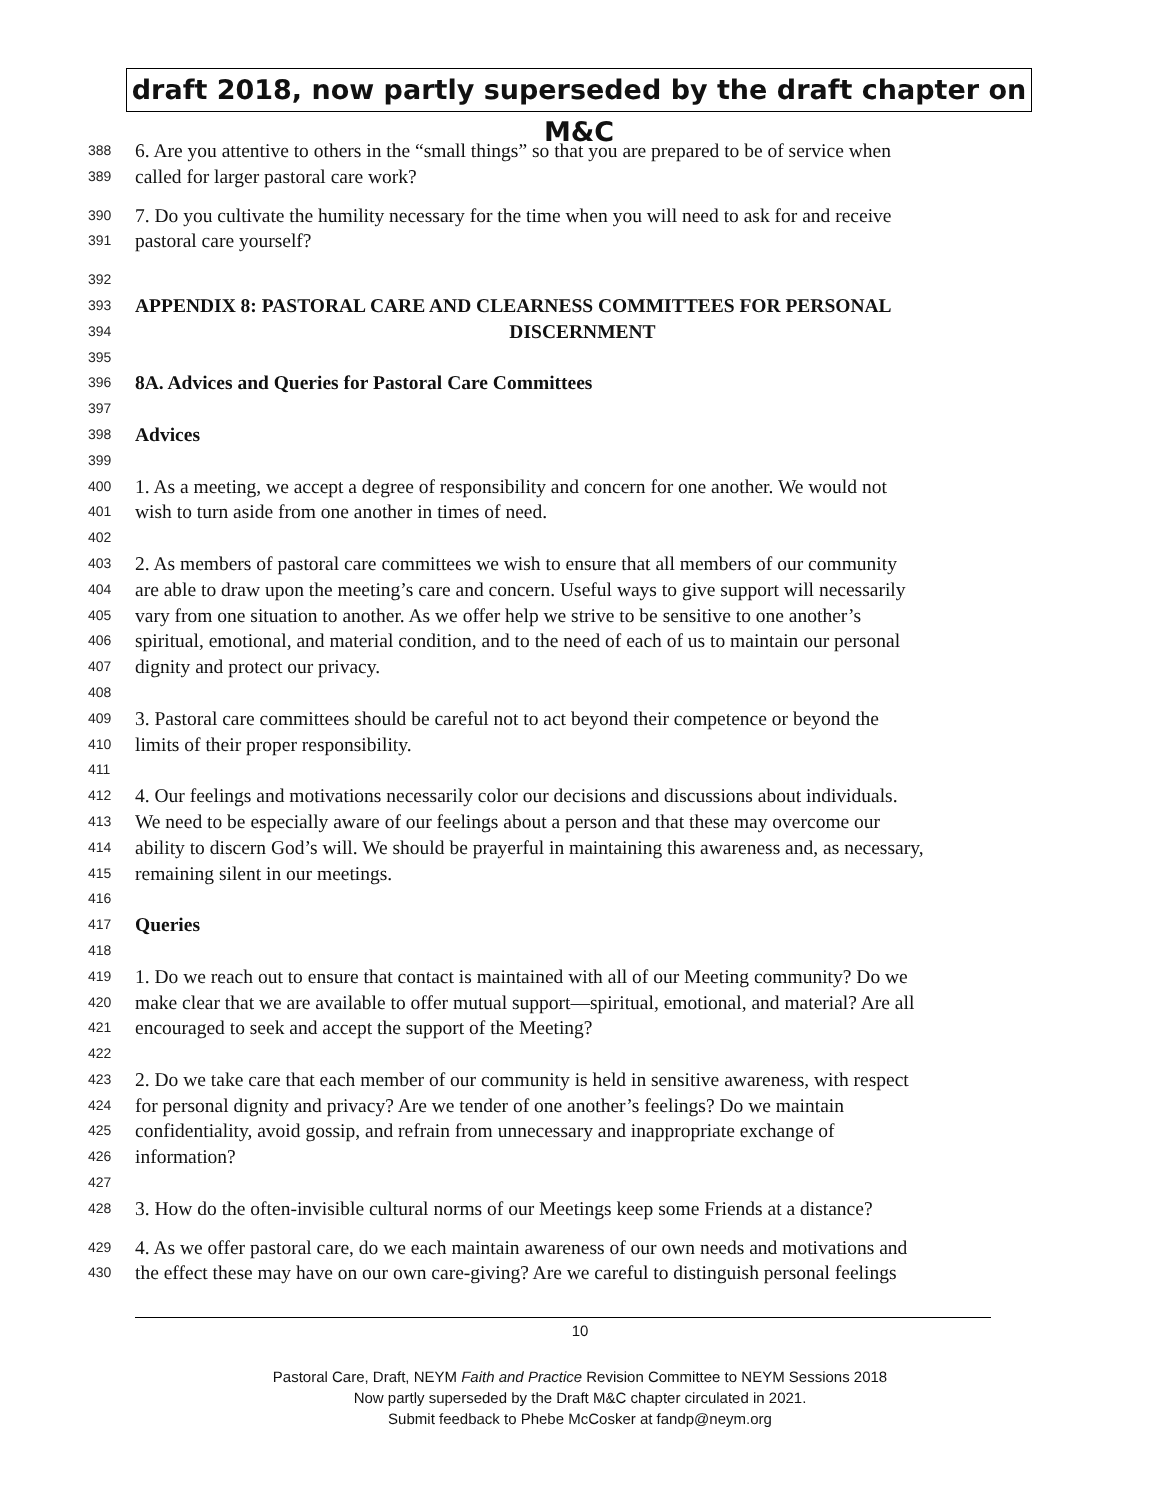draft 2018, now partly superseded by the draft chapter on M&C
388 6. Are you attentive to others in the “small things” so that you are prepared to be of service when
389 called for larger pastoral care work?
390 7. Do you cultivate the humility necessary for the time when you will need to ask for and receive
391 pastoral care yourself?
392
393 APPENDIX 8: PASTORAL CARE AND CLEARNESS COMMITTEES FOR PERSONAL
394 DISCERNMENT
395
396 8A. Advices and Queries for Pastoral Care Committees
397
398 Advices
399
400 1. As a meeting, we accept a degree of responsibility and concern for one another. We would not
401 wish to turn aside from one another in times of need.
402
403 2. As members of pastoral care committees we wish to ensure that all members of our community
404 are able to draw upon the meeting’s care and concern. Useful ways to give support will necessarily
405 vary from one situation to another. As we offer help we strive to be sensitive to one another’s
406 spiritual, emotional, and material condition, and to the need of each of us to maintain our personal
407 dignity and protect our privacy.
408
409 3. Pastoral care committees should be careful not to act beyond their competence or beyond the
410 limits of their proper responsibility.
411
412 4. Our feelings and motivations necessarily color our decisions and discussions about individuals.
413 We need to be especially aware of our feelings about a person and that these may overcome our
414 ability to discern God’s will. We should be prayerful in maintaining this awareness and, as necessary,
415 remaining silent in our meetings.
416
417 Queries
418
419 1. Do we reach out to ensure that contact is maintained with all of our Meeting community? Do we
420 make clear that we are available to offer mutual support—spiritual, emotional, and material? Are all
421 encouraged to seek and accept the support of the Meeting?
422
423 2. Do we take care that each member of our community is held in sensitive awareness, with respect
424 for personal dignity and privacy? Are we tender of one another’s feelings? Do we maintain
425 confidentiality, avoid gossip, and refrain from unnecessary and inappropriate exchange of
426 information?
427
428 3. How do the often-invisible cultural norms of our Meetings keep some Friends at a distance?
429 4. As we offer pastoral care, do we each maintain awareness of our own needs and motivations and
430 the effect these may have on our own care-giving? Are we careful to distinguish personal feelings
10
Pastoral Care, Draft, NEYM Faith and Practice Revision Committee to NEYM Sessions 2018
Now partly superseded by the Draft M&C chapter circulated in 2021.
Submit feedback to Phebe McCosker at fandp@neym.org